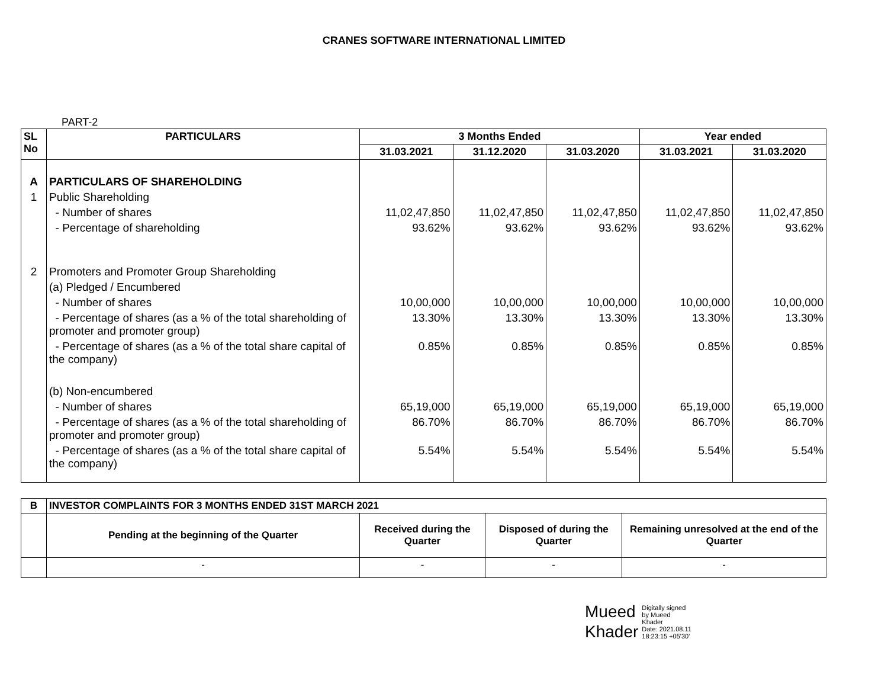CRANES SOFTWARE INTERNATIONAL LIMITED
PART-2
| SL No | PARTICULARS | 3 Months Ended | | | Year ended | |
| --- | --- | --- | --- | --- | --- | --- |
| | | 31.03.2021 | 31.12.2020 | 31.03.2020 | 31.03.2021 | 31.03.2020 |
| A | PARTICULARS OF SHAREHOLDING | | | | | |
| 1 | Public Shareholding | | | | | |
| | - Number of shares | 11,02,47,850 | 11,02,47,850 | 11,02,47,850 | 11,02,47,850 | 11,02,47,850 |
| | - Percentage of shareholding | 93.62% | 93.62% | 93.62% | 93.62% | 93.62% |
| 2 | Promoters and Promoter Group Shareholding | | | | | |
| | (a) Pledged / Encumbered | | | | | |
| | - Number of shares | 10,00,000 | 10,00,000 | 10,00,000 | 10,00,000 | 10,00,000 |
| | - Percentage of shares (as a % of the total shareholding of promoter and promoter group) | 13.30% | 13.30% | 13.30% | 13.30% | 13.30% |
| | - Percentage of shares (as a % of the total share capital of the company) | 0.85% | 0.85% | 0.85% | 0.85% | 0.85% |
| | (b) Non-encumbered | | | | | |
| | - Number of shares | 65,19,000 | 65,19,000 | 65,19,000 | 65,19,000 | 65,19,000 |
| | - Percentage of shares (as a % of the total shareholding of promoter and promoter group) | 86.70% | 86.70% | 86.70% | 86.70% | 86.70% |
| | - Percentage of shares (as a % of the total share capital of the company) | 5.54% | 5.54% | 5.54% | 5.54% | 5.54% |
| B | INVESTOR COMPLAINTS FOR 3 MONTHS ENDED 31ST MARCH 2021 | | | |
| | Pending at the beginning of the Quarter | Received during the Quarter | Disposed of during the Quarter | Remaining unresolved at the end of the Quarter |
| | - | - | - | - |
Mueed
Khader
Digitally signed
by Mueed
Khader
Date: 2021.08.11
18:23:15 +05'30'